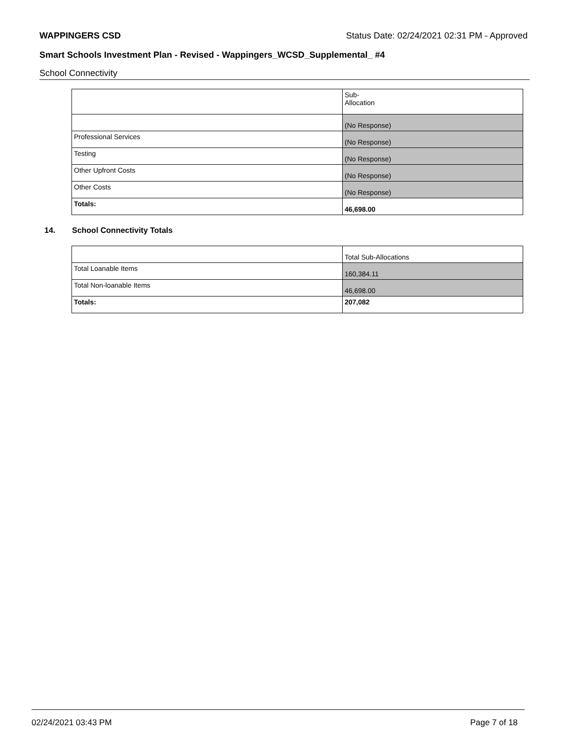WAPPINGERS CSD Status Date: 02/24/2021 02:31 PM - Approved
Smart Schools Investment Plan - Revised - Wappingers_WCSD_Supplemental_ #4
School Connectivity
| | Sub- Allocation |
| | (No Response) |
| Professional Services | (No Response) |
| Testing | (No Response) |
| Other Upfront Costs | (No Response) |
| Other Costs | (No Response) |
| Totals: | 46,698.00 |
14. School Connectivity Totals
| | Total Sub-Allocations |
| Total Loanable Items | 160,384.11 |
| Total Non-loanable Items | 46,698.00 |
| Totals: | 207,082 |
02/24/2021 03:43 PM Page 7 of 18